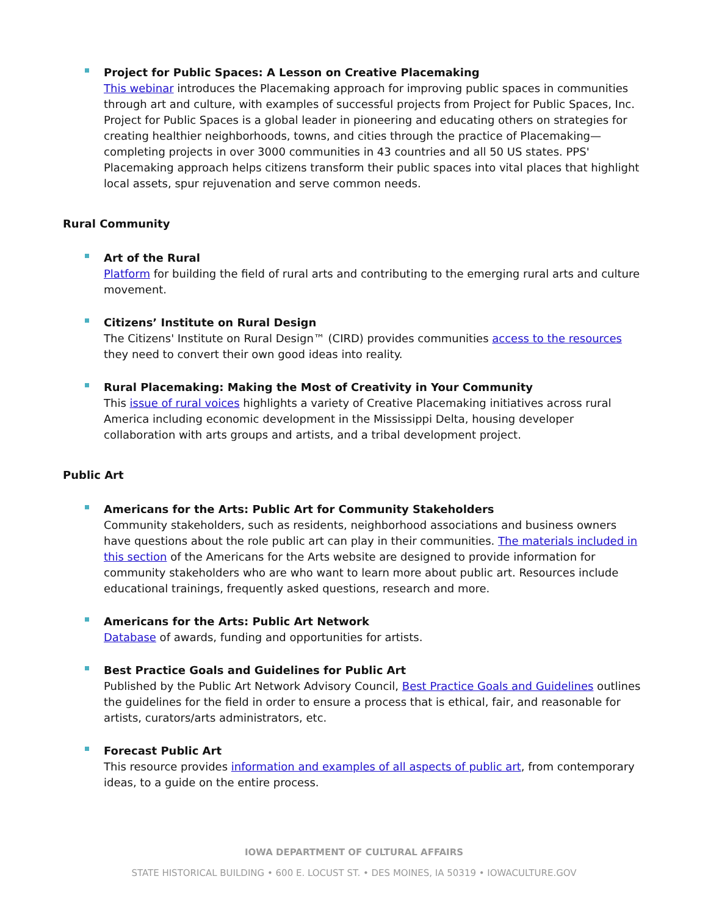Project for Public Spaces: A Lesson on Creative Placemaking
This webinar introduces the Placemaking approach for improving public spaces in communities through art and culture, with examples of successful projects from Project for Public Spaces, Inc. Project for Public Spaces is a global leader in pioneering and educating others on strategies for creating healthier neighborhoods, towns, and cities through the practice of Placemaking—completing projects in over 3000 communities in 43 countries and all 50 US states. PPS' Placemaking approach helps citizens transform their public spaces into vital places that highlight local assets, spur rejuvenation and serve common needs.
Rural Community
Art of the Rural
Platform for building the field of rural arts and contributing to the emerging rural arts and culture movement.
Citizens’ Institute on Rural Design
The Citizens' Institute on Rural Design™ (CIRD) provides communities access to the resources they need to convert their own good ideas into reality.
Rural Placemaking: Making the Most of Creativity in Your Community
This issue of rural voices highlights a variety of Creative Placemaking initiatives across rural America including economic development in the Mississippi Delta, housing developer collaboration with arts groups and artists, and a tribal development project.
Public Art
Americans for the Arts: Public Art for Community Stakeholders
Community stakeholders, such as residents, neighborhood associations and business owners have questions about the role public art can play in their communities. The materials included in this section of the Americans for the Arts website are designed to provide information for community stakeholders who are who want to learn more about public art. Resources include educational trainings, frequently asked questions, research and more.
Americans for the Arts: Public Art Network
Database of awards, funding and opportunities for artists.
Best Practice Goals and Guidelines for Public Art
Published by the Public Art Network Advisory Council, Best Practice Goals and Guidelines outlines the guidelines for the field in order to ensure a process that is ethical, fair, and reasonable for artists, curators/arts administrators, etc.
Forecast Public Art
This resource provides information and examples of all aspects of public art, from contemporary ideas, to a guide on the entire process.
IOWA DEPARTMENT OF CULTURAL AFFAIRS
STATE HISTORICAL BUILDING • 600 E. LOCUST ST. • DES MOINES, IA 50319 • IOWACULTURE.GOV